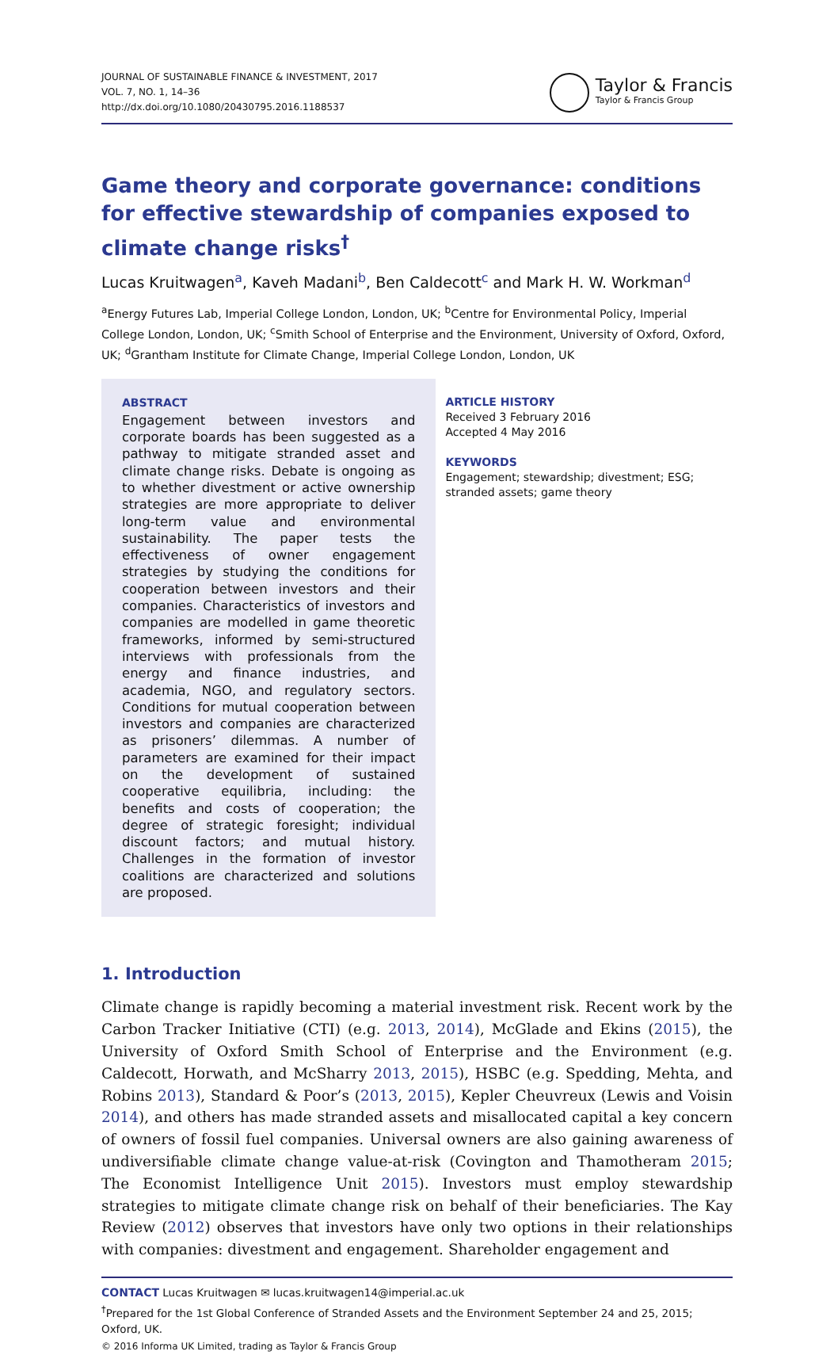JOURNAL OF SUSTAINABLE FINANCE & INVESTMENT, 2017
VOL. 7, NO. 1, 14–36
http://dx.doi.org/10.1080/20430795.2016.1188537
Taylor & Francis
Taylor & Francis Group
Game theory and corporate governance: conditions for effective stewardship of companies exposed to climate change risks<sup>†</sup>
Lucas Kruitwagen<sup>a</sup>, Kaveh Madani<sup>b</sup>, Ben Caldecott<sup>c</sup> and Mark H. W. Workman<sup>d</sup>
<sup>a</sup> Energy Futures Lab, Imperial College London, London, UK; <sup>b</sup>Centre for Environmental Policy, Imperial College London, London, UK; <sup>c</sup>Smith School of Enterprise and the Environment, University of Oxford, Oxford, UK; <sup>d</sup>Grantham Institute for Climate Change, Imperial College London, London, UK
ABSTRACT
Engagement between investors and corporate boards has been suggested as a pathway to mitigate stranded asset and climate change risks. Debate is ongoing as to whether divestment or active ownership strategies are more appropriate to deliver long-term value and environmental sustainability. The paper tests the effectiveness of owner engagement strategies by studying the conditions for cooperation between investors and their companies. Characteristics of investors and companies are modelled in game theoretic frameworks, informed by semi-structured interviews with professionals from the energy and finance industries, and academia, NGO, and regulatory sectors. Conditions for mutual cooperation between investors and companies are characterized as prisoners’ dilemmas. A number of parameters are examined for their impact on the development of sustained cooperative equilibria, including: the benefits and costs of cooperation; the degree of strategic foresight; individual discount factors; and mutual history. Challenges in the formation of investor coalitions are characterized and solutions are proposed.
ARTICLE HISTORY
Received 3 February 2016
Accepted 4 May 2016
KEYWORDS
Engagement; stewardship; divestment; ESG; stranded assets; game theory
1. Introduction
Climate change is rapidly becoming a material investment risk. Recent work by the Carbon Tracker Initiative (CTI) (e.g. 2013, 2014), McGlade and Ekins (2015), the University of Oxford Smith School of Enterprise and the Environment (e.g. Caldecott, Horwath, and McSharry 2013, 2015), HSBC (e.g. Spedding, Mehta, and Robins 2013), Standard & Poor’s (2013, 2015), Kepler Cheuvreux (Lewis and Voisin 2014), and others has made stranded assets and misallocated capital a key concern of owners of fossil fuel companies. Universal owners are also gaining awareness of undiversifiable climate change value-at-risk (Covington and Thamotheram 2015; The Economist Intelligence Unit 2015). Investors must employ stewardship strategies to mitigate climate change risk on behalf of their beneficiaries. The Kay Review (2012) observes that investors have only two options in their relationships with companies: divestment and engagement. Shareholder engagement and
CONTACT Lucas Kruitwagen ✉ lucas.kruitwagen14@imperial.ac.uk
<sup>†</sup> Prepared for the 1st Global Conference of Stranded Assets and the Environment September 24 and 25, 2015; Oxford, UK.
© 2016 Informa UK Limited, trading as Taylor & Francis Group